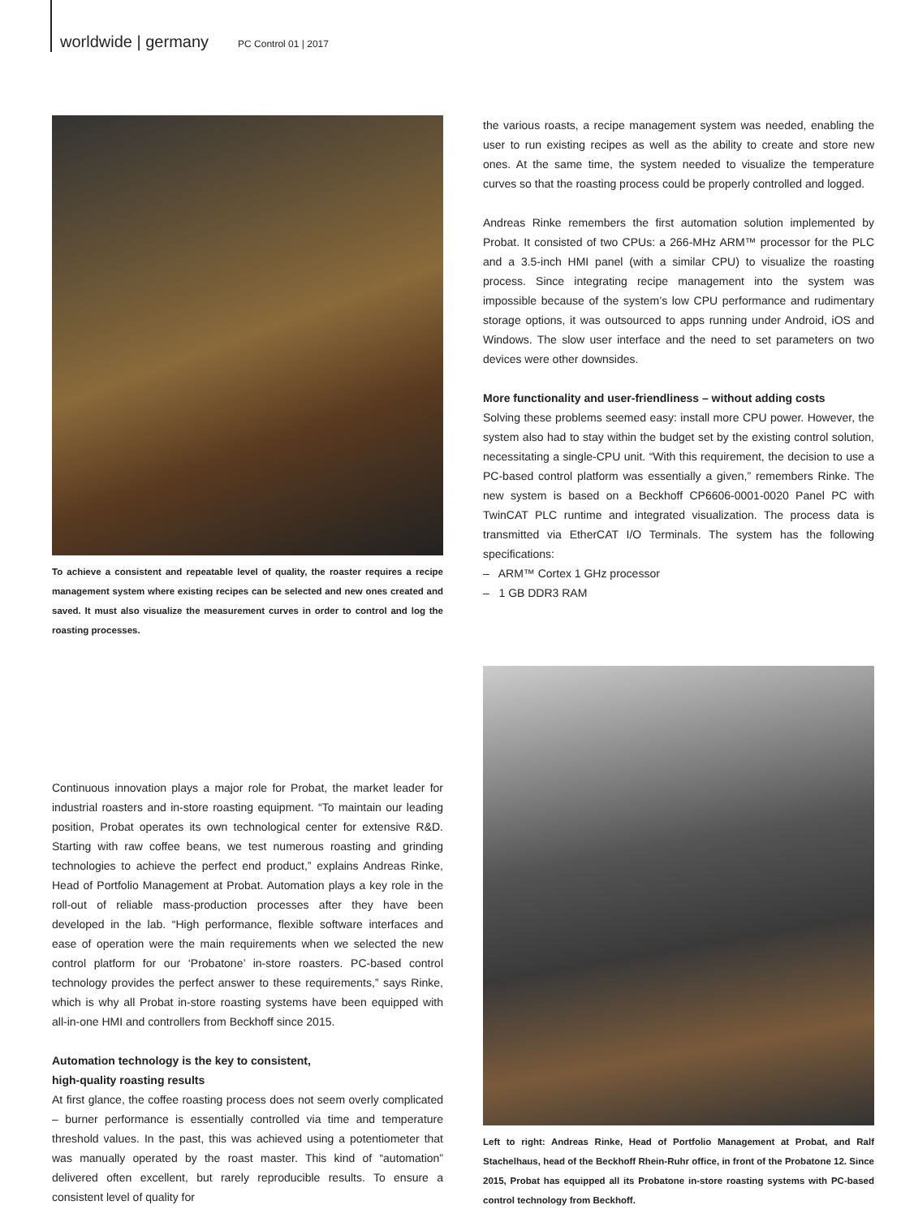worldwide | germany PC Control 01 | 2017
To achieve a consistent and repeatable level of quality, the roaster requires a recipe management system where existing recipes can be selected and new ones created and saved. It must also visualize the measurement curves in order to control and log the roasting processes.
Continuous innovation plays a major role for Probat, the market leader for industrial roasters and in-store roasting equipment. “To maintain our leading position, Probat operates its own technological center for extensive R&D. Starting with raw coffee beans, we test numerous roasting and grinding technologies to achieve the perfect end product,” explains Andreas Rinke, Head of Portfolio Management at Probat. Automation plays a key role in the roll-out of reliable mass-production processes after they have been developed in the lab. “High performance, flexible software interfaces and ease of operation were the main requirements when we selected the new control platform for our ‘Probatone’ in-store roasters. PC-based control technology provides the perfect answer to these requirements,” says Rinke, which is why all Probat in-store roasting systems have been equipped with all-in-one HMI and controllers from Beckhoff since 2015.
Automation technology is the key to consistent,
high-quality roasting results
At first glance, the coffee roasting process does not seem overly complicated – burner performance is essentially controlled via time and temperature threshold values. In the past, this was achieved using a potentiometer that was manually operated by the roast master. This kind of “automation” delivered often excellent, but rarely reproducible results. To ensure a consistent level of quality for
the various roasts, a recipe management system was needed, enabling the user to run existing recipes as well as the ability to create and store new ones. At the same time, the system needed to visualize the temperature curves so that the roasting process could be properly controlled and logged.
Andreas Rinke remembers the first automation solution implemented by Probat. It consisted of two CPUs: a 266-MHz ARM™ processor for the PLC and a 3.5-inch HMI panel (with a similar CPU) to visualize the roasting process. Since integrating recipe management into the system was impossible because of the system’s low CPU performance and rudimentary storage options, it was outsourced to apps running under Android, iOS and Windows. The slow user interface and the need to set parameters on two devices were other downsides.
More functionality and user-friendliness – without adding costs
Solving these problems seemed easy: install more CPU power. However, the system also had to stay within the budget set by the existing control solution, necessitating a single-CPU unit. “With this requirement, the decision to use a PC-based control platform was essentially a given,” remembers Rinke. The new system is based on a Beckhoff CP6606-0001-0020 Panel PC with TwinCAT PLC runtime and integrated visualization. The process data is transmitted via EtherCAT I/O Terminals. The system has the following specifications:
– ARM™ Cortex 1 GHz processor
– 1 GB DDR3 RAM
Left to right: Andreas Rinke, Head of Portfolio Management at Probat, and Ralf Stachelhaus, head of the Beckhoff Rhein-Ruhr office, in front of the Probatone 12. Since 2015, Probat has equipped all its Probatone in-store roasting systems with PC-based control technology from Beckhoff.